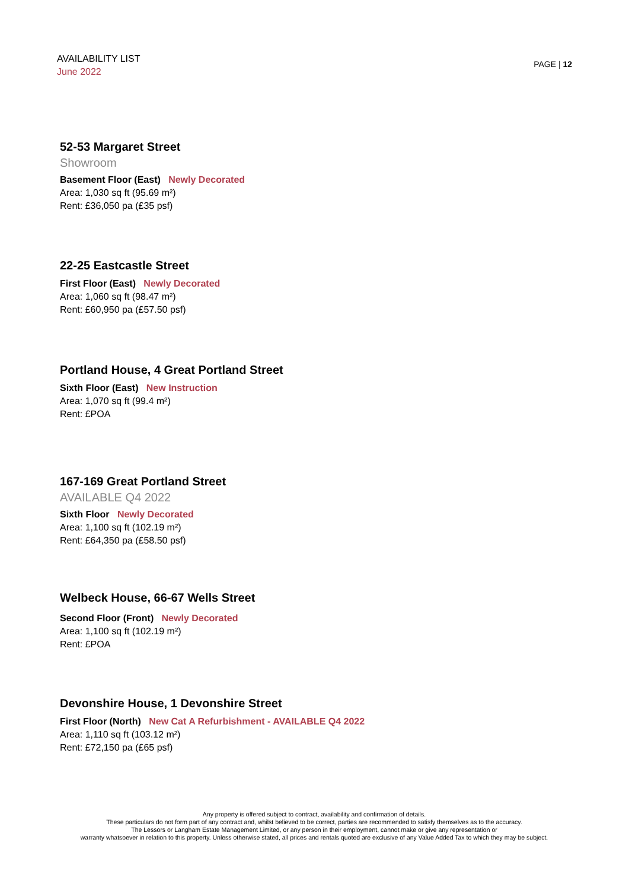AVAILABILITY LIST
June 2022
PAGE | 12
52-53 Margaret Street
Showroom
Basement Floor (East) Newly Decorated
Area: 1,030 sq ft (95.69 m²)
Rent: £36,050 pa (£35 psf)
22-25 Eastcastle Street
First Floor (East) Newly Decorated
Area: 1,060 sq ft (98.47 m²)
Rent: £60,950 pa (£57.50 psf)
Portland House, 4 Great Portland Street
Sixth Floor (East) New Instruction
Area: 1,070 sq ft (99.4 m²)
Rent: £POA
167-169 Great Portland Street
AVAILABLE Q4 2022
Sixth Floor Newly Decorated
Area: 1,100 sq ft (102.19 m²)
Rent: £64,350 pa (£58.50 psf)
Welbeck House, 66-67 Wells Street
Second Floor (Front) Newly Decorated
Area: 1,100 sq ft (102.19 m²)
Rent: £POA
Devonshire House, 1 Devonshire Street
First Floor (North) New Cat A Refurbishment - AVAILABLE Q4 2022
Area: 1,110 sq ft (103.12 m²)
Rent: £72,150 pa (£65 psf)
Any property is offered subject to contract, availability and confirmation of details.
These particulars do not form part of any contract and, whilst believed to be correct, parties are recommended to satisfy themselves as to the accuracy.
The Lessors or Langham Estate Management Limited, or any person in their employment, cannot make or give any representation or
warranty whatsoever in relation to this property. Unless otherwise stated, all prices and rentals quoted are exclusive of any Value Added Tax to which they may be subject.